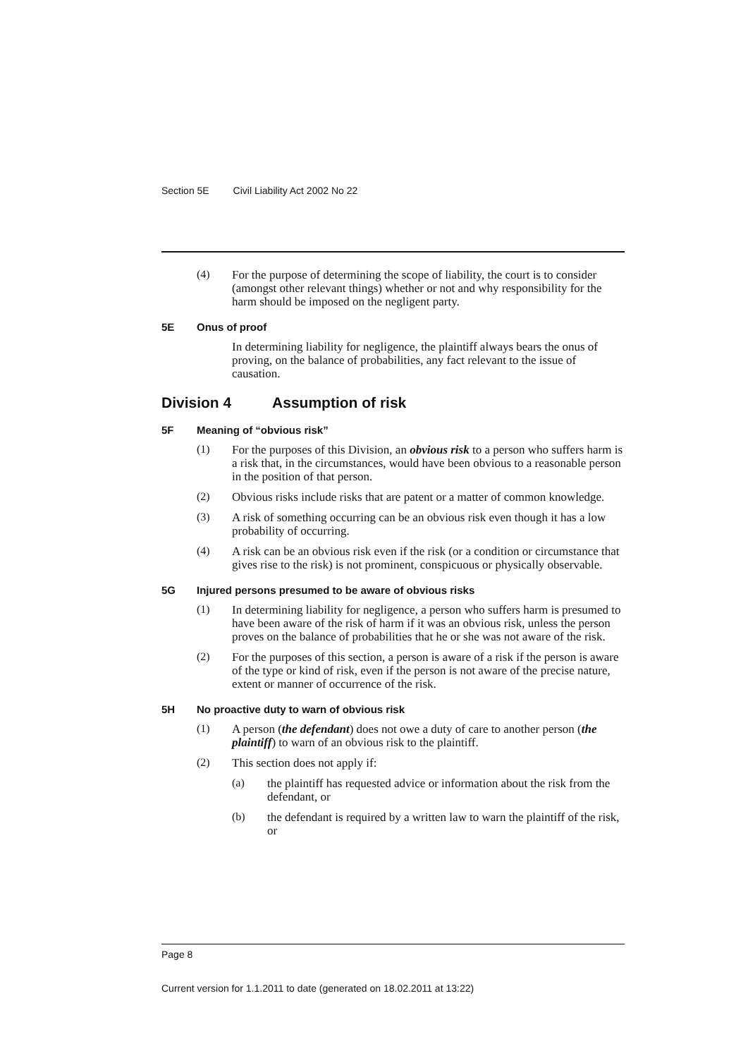Section 5E Civil Liability Act 2002 No 22
(4)
For the purpose of determining the scope of liability, the court is to consider (amongst other relevant things) whether or not and why responsibility for the harm should be imposed on the negligent party.
5E Onus of proof
In determining liability for negligence, the plaintiff always bears the onus of proving, on the balance of probabilities, any fact relevant to the issue of causation.
Division 4 Assumption of risk
5F Meaning of “obvious risk”
(1)
For the purposes of this Division, an obvious risk to a person who suffers harm is a risk that, in the circumstances, would have been obvious to a reasonable person in the position of that person.
(2)
Obvious risks include risks that are patent or a matter of common knowledge.
(3)
A risk of something occurring can be an obvious risk even though it has a low probability of occurring.
(4)
A risk can be an obvious risk even if the risk (or a condition or circumstance that gives rise to the risk) is not prominent, conspicuous or physically observable.
5G Injured persons presumed to be aware of obvious risks
(1)
In determining liability for negligence, a person who suffers harm is presumed to have been aware of the risk of harm if it was an obvious risk, unless the person proves on the balance of probabilities that he or she was not aware of the risk.
(2)
For the purposes of this section, a person is aware of a risk if the person is aware of the type or kind of risk, even if the person is not aware of the precise nature, extent or manner of occurrence of the risk.
5H No proactive duty to warn of obvious risk
(1)
A person (the defendant) does not owe a duty of care to another person (the plaintiff) to warn of an obvious risk to the plaintiff.
(2)
This section does not apply if:
(a)
the plaintiff has requested advice or information about the risk from the defendant, or
(b)
the defendant is required by a written law to warn the plaintiff of the risk, or
Page 8
Current version for 1.1.2011 to date (generated on 18.02.2011 at 13:22)